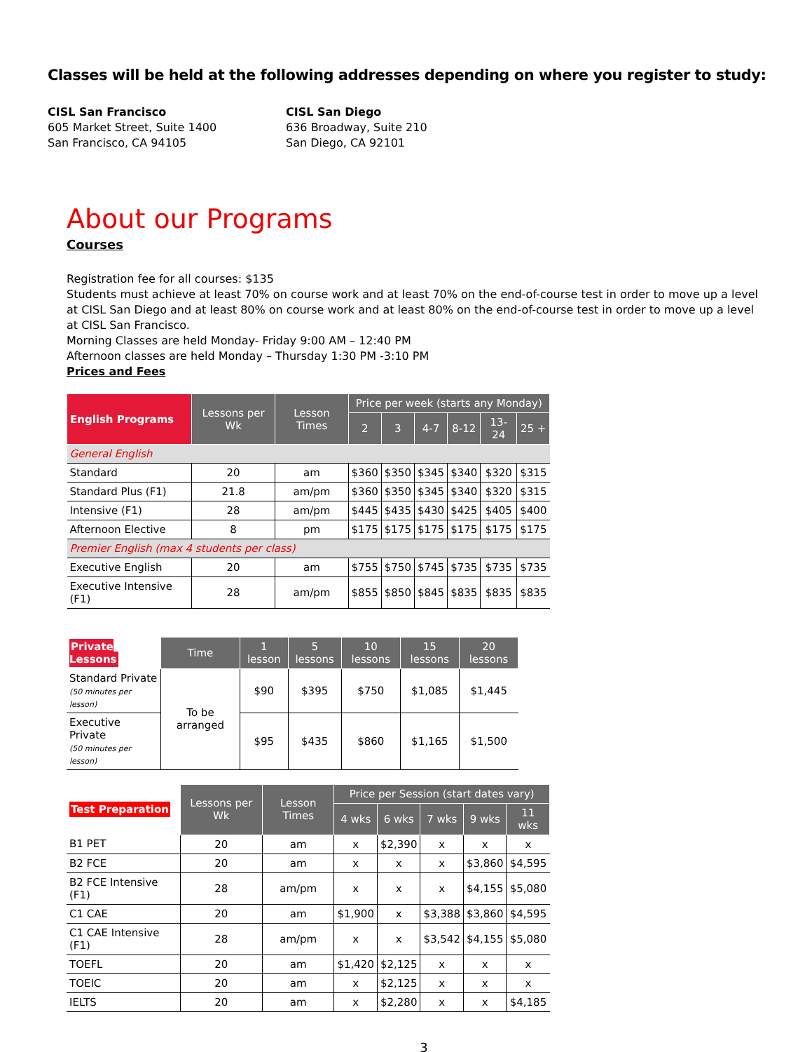Classes will be held at the following addresses depending on where you register to study:
CISL San Francisco
605 Market Street, Suite 1400
San Francisco, CA 94105
CISL San Diego
636 Broadway, Suite 210
San Diego, CA 92101
About our Programs
Courses
Registration fee for all courses: $135
Students must achieve at least 70% on course work and at least 70% on the end-of-course test in order to move up a level at CISL San Diego and at least 80% on course work and at least 80% on the end-of-course test in order to move up a level at CISL San Francisco.
Morning Classes are held Monday- Friday 9:00 AM – 12:40 PM
Afternoon classes are held Monday – Thursday 1:30 PM -3:10 PM
Prices and Fees
| English Programs | Lessons per Wk | Lesson Times | Price per week (starts any Monday) | | | | | |
| --- | --- | --- | --- | --- | --- | --- | --- | --- |
| | | | 2 | 3 | 4-7 | 8-12 | 13-24 | 25 + |
| General English | | | | | | | | |
| Standard | 20 | am | $360 | $350 | $345 | $340 | $320 | $315 |
| Standard Plus (F1) | 21.8 | am/pm | $360 | $350 | $345 | $340 | $320 | $315 |
| Intensive (F1) | 28 | am/pm | $445 | $435 | $430 | $425 | $405 | $400 |
| Afternoon Elective | 8 | pm | $175 | $175 | $175 | $175 | $175 | $175 |
| Premier English (max 4 students per class) | | | | | | | | |
| Executive English | 20 | am | $755 | $750 | $745 | $735 | $735 | $735 |
| Executive Intensive (F1) | 28 | am/pm | $855 | $850 | $845 | $835 | $835 | $835 |
| Private Lessons | Time | 1 lesson | 5 lessons | 10 lessons | 15 lessons | 20 lessons |
| Standard Private (50 minutes per lesson) | To be arranged | $90 | $395 | $750 | $1,085 | $1,445 |
| Executive Private (50 minutes per lesson) | | $95 | $435 | $860 | $1,165 | $1,500 |
| Test Preparation | Lessons per Wk | Lesson Times | Price per Session (start dates vary) | | | | |
| | | | 4 wks | 6 wks | 7 wks | 9 wks | 11 wks |
| B1 PET | 20 | am | x | $2,390 | x | x | x |
| B2 FCE | 20 | am | x | x | x | $3,860 | $4,595 |
| B2 FCE Intensive (F1) | 28 | am/pm | x | x | x | $4,155 | $5,080 |
| C1 CAE | 20 | am | $1,900 | x | $3,388 | $3,860 | $4,595 |
| C1 CAE Intensive (F1) | 28 | am/pm | x | x | $3,542 | $4,155 | $5,080 |
| TOEFL | 20 | am | $1,420 | $2,125 | x | x | x |
| TOEIC | 20 | am | x | $2,125 | x | x | x |
| IELTS | 20 | am | x | $2,280 | x | x | $4,185 |
3